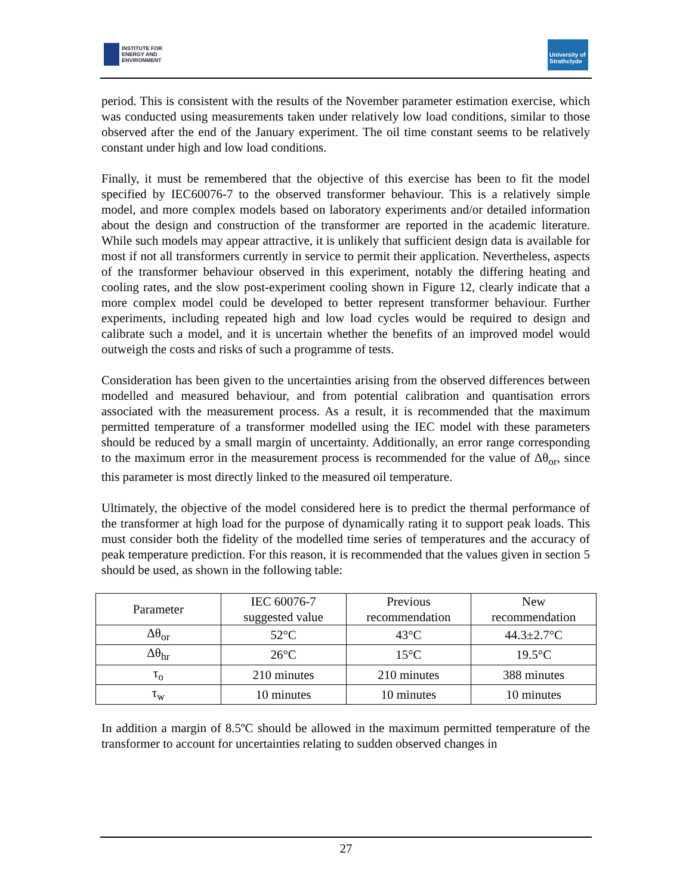INSTITUTE FOR
ENERGY AND
ENVIRONMENT
University of Strathclyde
period. This is consistent with the results of the November parameter estimation exercise, which was conducted using measurements taken under relatively low load conditions, similar to those observed after the end of the January experiment. The oil time constant seems to be relatively constant under high and low load conditions.
Finally, it must be remembered that the objective of this exercise has been to fit the model specified by IEC60076-7 to the observed transformer behaviour. This is a relatively simple model, and more complex models based on laboratory experiments and/or detailed information about the design and construction of the transformer are reported in the academic literature. While such models may appear attractive, it is unlikely that sufficient design data is available for most if not all transformers currently in service to permit their application. Nevertheless, aspects of the transformer behaviour observed in this experiment, notably the differing heating and cooling rates, and the slow post-experiment cooling shown in Figure 12, clearly indicate that a more complex model could be developed to better represent transformer behaviour. Further experiments, including repeated high and low load cycles would be required to design and calibrate such a model, and it is uncertain whether the benefits of an improved model would outweigh the costs and risks of such a programme of tests.
Consideration has been given to the uncertainties arising from the observed differences between modelled and measured behaviour, and from potential calibration and quantisation errors associated with the measurement process. As a result, it is recommended that the maximum permitted temperature of a transformer modelled using the IEC model with these parameters should be reduced by a small margin of uncertainty. Additionally, an error range corresponding to the maximum error in the measurement process is recommended for the value of Δθ<sub>or</sub>, since this parameter is most directly linked to the measured oil temperature.
Ultimately, the objective of the model considered here is to predict the thermal performance of the transformer at high load for the purpose of dynamically rating it to support peak loads. This must consider both the fidelity of the modelled time series of temperatures and the accuracy of peak temperature prediction. For this reason, it is recommended that the values given in section 5 should be used, as shown in the following table:
| Parameter | IEC 60076-7 suggested value | Previous recommendation | New recommendation |
| --- | --- | --- | --- |
| Δθ<sub>or</sub> | 52°C | 43°C | 44.3±2.7°C |
| Δθ<sub>hr</sub> | 26°C | 15°C | 19.5°C |
| τ<sub>o</sub> | 210 minutes | 210 minutes | 388 minutes |
| τ<sub>w</sub> | 10 minutes | 10 minutes | 10 minutes |
In addition a margin of 8.5ºC should be allowed in the maximum permitted temperature of the transformer to account for uncertainties relating to sudden observed changes in
27